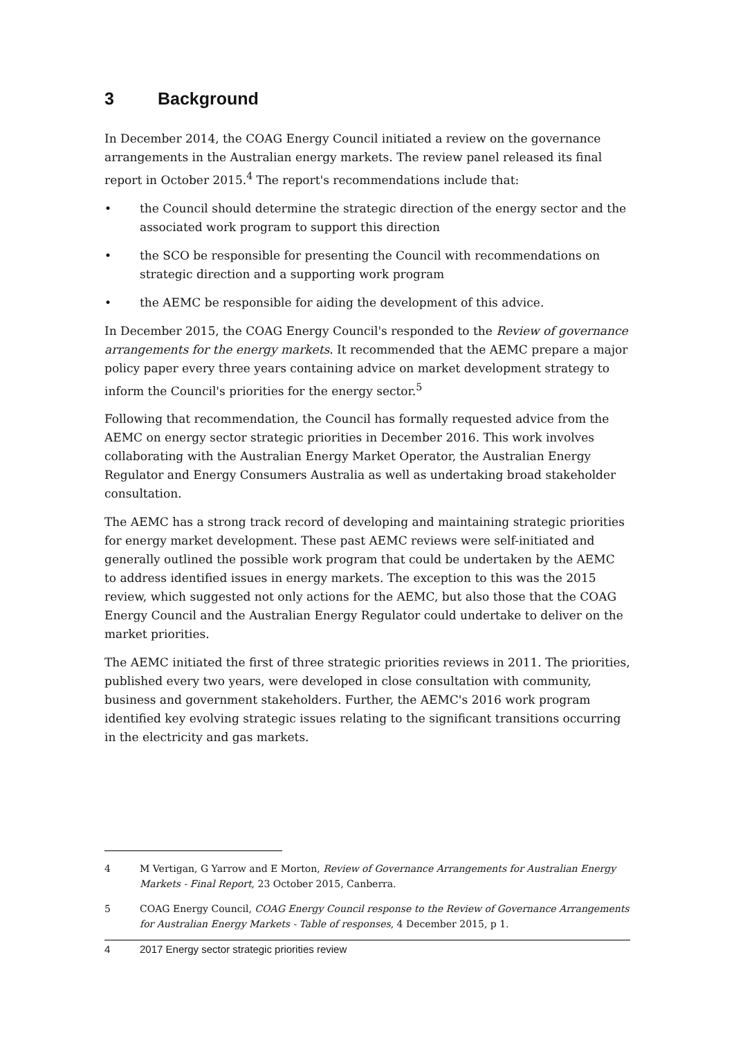3 Background
In December 2014, the COAG Energy Council initiated a review on the governance arrangements in the Australian energy markets. The review panel released its final report in October 2015.<sup>4</sup> The report's recommendations include that:
• the Council should determine the strategic direction of the energy sector and the associated work program to support this direction
• the SCO be responsible for presenting the Council with recommendations on strategic direction and a supporting work program
• the AEMC be responsible for aiding the development of this advice.
In December 2015, the COAG Energy Council's responded to the Review of governance arrangements for the energy markets. It recommended that the AEMC prepare a major policy paper every three years containing advice on market development strategy to inform the Council's priorities for the energy sector.<sup>5</sup>
Following that recommendation, the Council has formally requested advice from the AEMC on energy sector strategic priorities in December 2016. This work involves collaborating with the Australian Energy Market Operator, the Australian Energy Regulator and Energy Consumers Australia as well as undertaking broad stakeholder consultation.
The AEMC has a strong track record of developing and maintaining strategic priorities for energy market development. These past AEMC reviews were self-initiated and generally outlined the possible work program that could be undertaken by the AEMC to address identified issues in energy markets. The exception to this was the 2015 review, which suggested not only actions for the AEMC, but also those that the COAG Energy Council and the Australian Energy Regulator could undertake to deliver on the market priorities.
The AEMC initiated the first of three strategic priorities reviews in 2011. The priorities, published every two years, were developed in close consultation with community, business and government stakeholders. Further, the AEMC's 2016 work program identified key evolving strategic issues relating to the significant transitions occurring in the electricity and gas markets.
4 M Vertigan, G Yarrow and E Morton, Review of Governance Arrangements for Australian Energy Markets - Final Report, 23 October 2015, Canberra.
5 COAG Energy Council, COAG Energy Council response to the Review of Governance Arrangements for Australian Energy Markets - Table of responses, 4 December 2015, p 1.
4 2017 Energy sector strategic priorities review